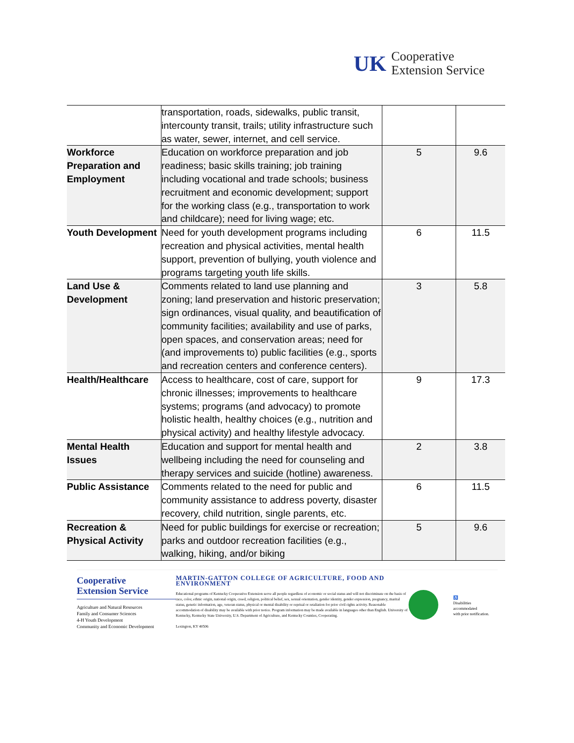UK Cooperative
Extension Service
| | transportation, roads, sidewalks, public transit, intercounty transit, trails; utility infrastructure such as water, sewer, internet, and cell service. | | |
| Workforce Preparation and Employment | Education on workforce preparation and job readiness; basic skills training; job training including vocational and trade schools; business recruitment and economic development; support for the working class (e.g., transportation to work and childcare); need for living wage; etc. | 5 | 9.6 |
| Youth Development | Need for youth development programs including recreation and physical activities, mental health support, prevention of bullying, youth violence and programs targeting youth life skills. | 6 | 11.5 |
| Land Use & Development | Comments related to land use planning and zoning; land preservation and historic preservation; sign ordinances, visual quality, and beautification of community facilities; availability and use of parks, open spaces, and conservation areas; need for (and improvements to) public facilities (e.g., sports and recreation centers and conference centers). | 3 | 5.8 |
| Health/Healthcare | Access to healthcare, cost of care, support for chronic illnesses; improvements to healthcare systems; programs (and advocacy) to promote holistic health, healthy choices (e.g., nutrition and physical activity) and healthy lifestyle advocacy. | 9 | 17.3 |
| Mental Health Issues | Education and support for mental health and wellbeing including the need for counseling and therapy services and suicide (hotline) awareness. | 2 | 3.8 |
| Public Assistance | Comments related to the need for public and community assistance to address poverty, disaster recovery, child nutrition, single parents, etc. | 6 | 11.5 |
| Recreation & Physical Activity | Need for public buildings for exercise or recreation; parks and outdoor recreation facilities (e.g., walking, hiking, and/or biking | 5 | 9.6 |
Cooperative
Extension Service
Agriculture and Natural Resources
Family and Consumer Sciences
4-H Youth Development
Community and Economic Development
MARTIN-GATTON COLLEGE OF AGRICULTURE, FOOD AND ENVIRONMENT
Educational programs of Kentucky Cooperative Extension serve all people regardless of economic or social status and will not discriminate on the basis of race, color, ethnic origin, national origin, creed, religion, political belief, sex, sexual orientation, gender identity, gender expression, pregnancy, marital status, genetic information, age, veteran status, physical or mental disability or reprisal or retaliation for prior civil rights activity. Reasonable accommodation of disability may be available with prior notice. Program information may be made available in languages other than English. University of Kentucky, Kentucky State University, U.S. Department of Agriculture, and Kentucky Counties, Cooperating.
Lexington, KY 40506
♿
Disabilities
accommodated
with prior notification.